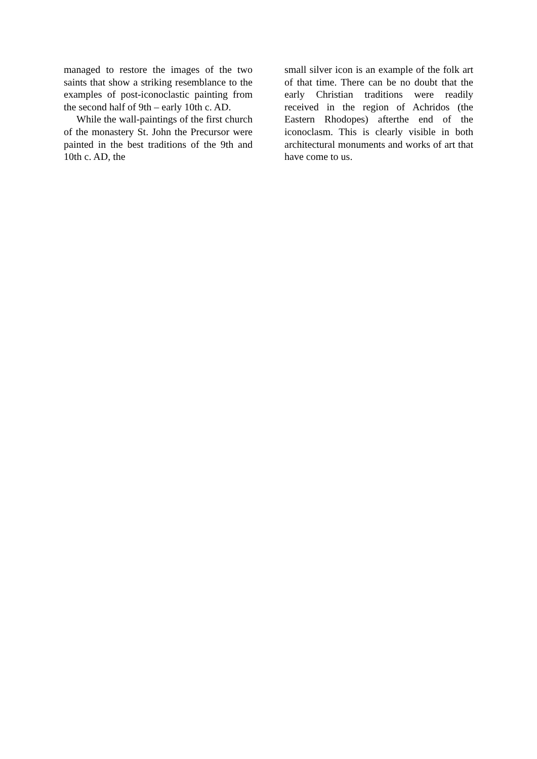managed to restore the images of the two saints that show a striking resemblance to the examples of post-iconoclastic painting from the second half of 9th – early 10th c. AD.
While the wall-paintings of the first church of the monastery St. John the Precursor were painted in the best traditions of the 9th and 10th c. AD, the
small silver icon is an example of the folk art of that time. There can be no doubt that the early Christian traditions were readily received in the region of Achridos (the Eastern Rhodopes) afterthe end of the iconoclasm. This is clearly visible in both architectural monuments and works of art that have come to us.